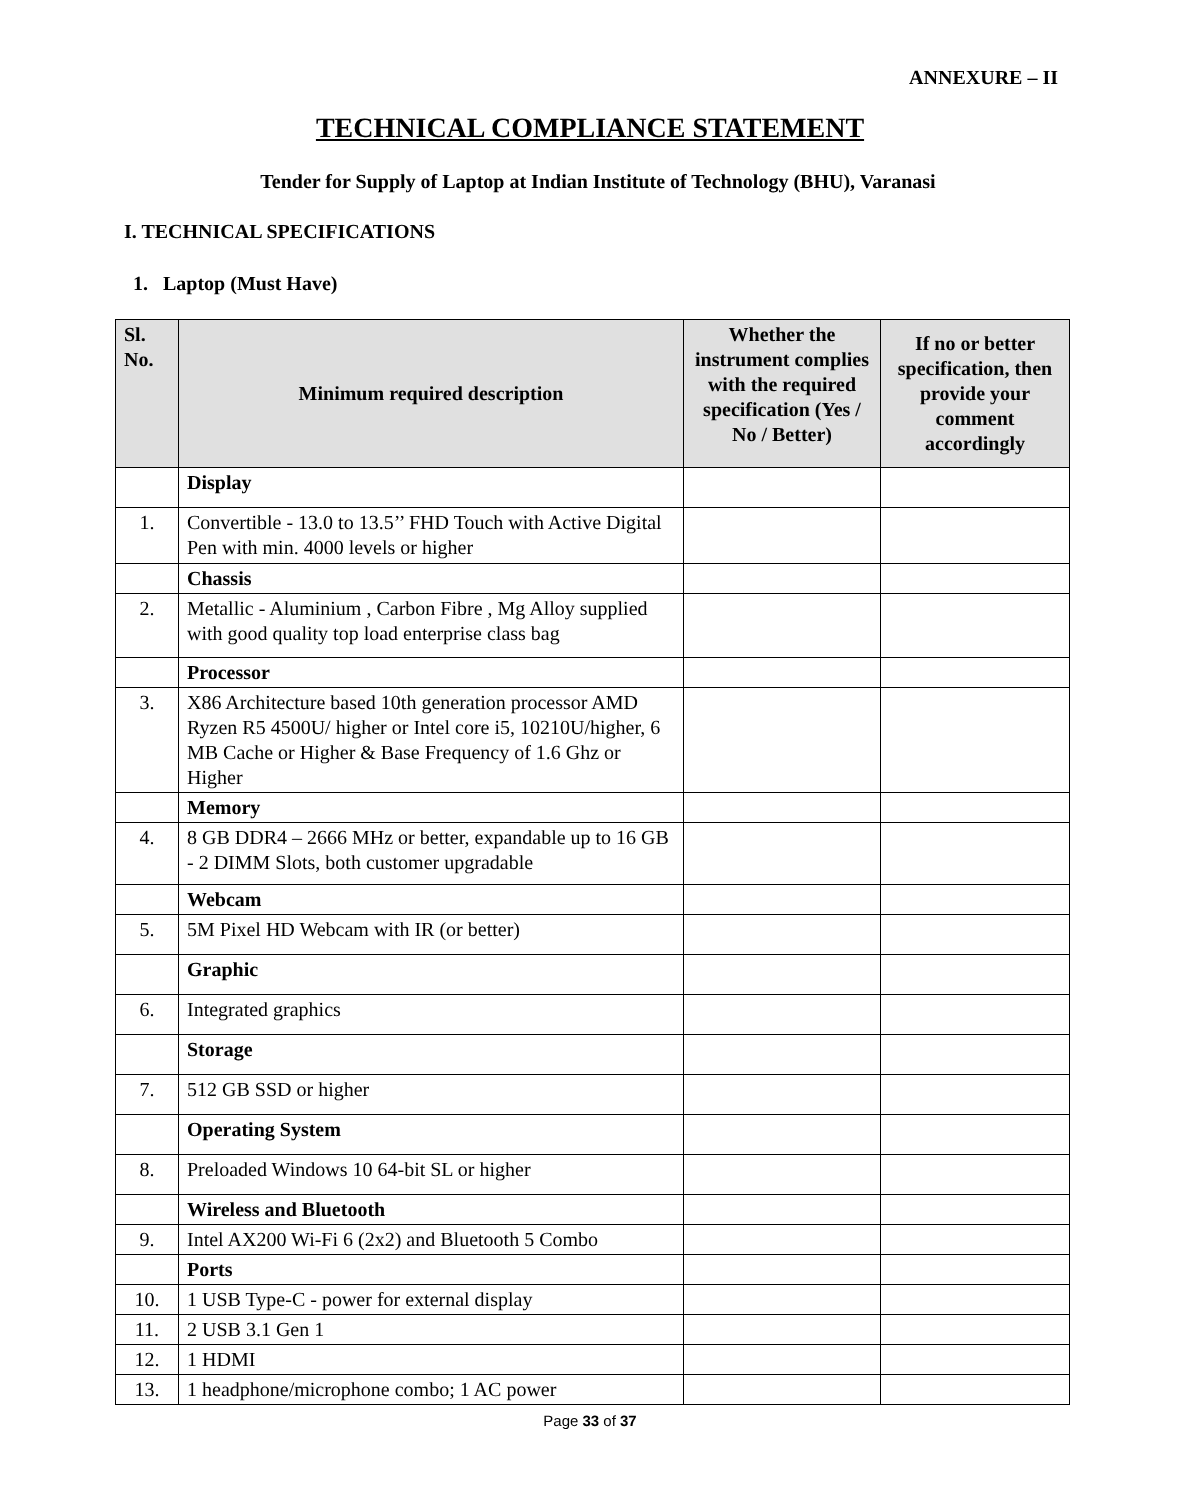ANNEXURE – II
TECHNICAL COMPLIANCE STATEMENT
Tender for Supply of Laptop at Indian Institute of Technology (BHU), Varanasi
I. TECHNICAL SPECIFICATIONS
1. Laptop (Must Have)
| Sl. No. | Minimum required description | Whether the instrument complies with the required specification (Yes / No / Better) | If no or better specification, then provide your comment accordingly |
| --- | --- | --- | --- |
| | Display | | |
| 1. | Convertible - 13.0 to 13.5’’ FHD Touch with Active Digital Pen with min. 4000 levels or higher | | |
| | Chassis | | |
| 2. | Metallic - Aluminium , Carbon Fibre , Mg Alloy supplied with good quality top load enterprise class bag | | |
| | Processor | | |
| 3. | X86 Architecture based 10th generation processor AMD Ryzen R5 4500U/ higher or Intel core i5, 10210U/higher, 6 MB Cache or Higher & Base Frequency of 1.6 Ghz or Higher | | |
| | Memory | | |
| 4. | 8 GB DDR4 – 2666 MHz or better, expandable up to 16 GB - 2 DIMM Slots, both customer upgradable | | |
| | Webcam | | |
| 5. | 5M Pixel HD Webcam with IR (or better) | | |
| | Graphic | | |
| 6. | Integrated graphics | | |
| | Storage | | |
| 7. | 512 GB SSD or higher | | |
| | Operating System | | |
| 8. | Preloaded Windows 10 64-bit SL or higher | | |
| | Wireless and Bluetooth | | |
| 9. | Intel AX200 Wi-Fi 6 (2x2) and Bluetooth 5 Combo | | |
| | Ports | | |
| 10. | 1 USB Type-C - power for external display | | |
| 11. | 2 USB 3.1 Gen 1 | | |
| 12. | 1 HDMI | | |
| 13. | 1 headphone/microphone combo; 1 AC power | | |
Page 33 of 37